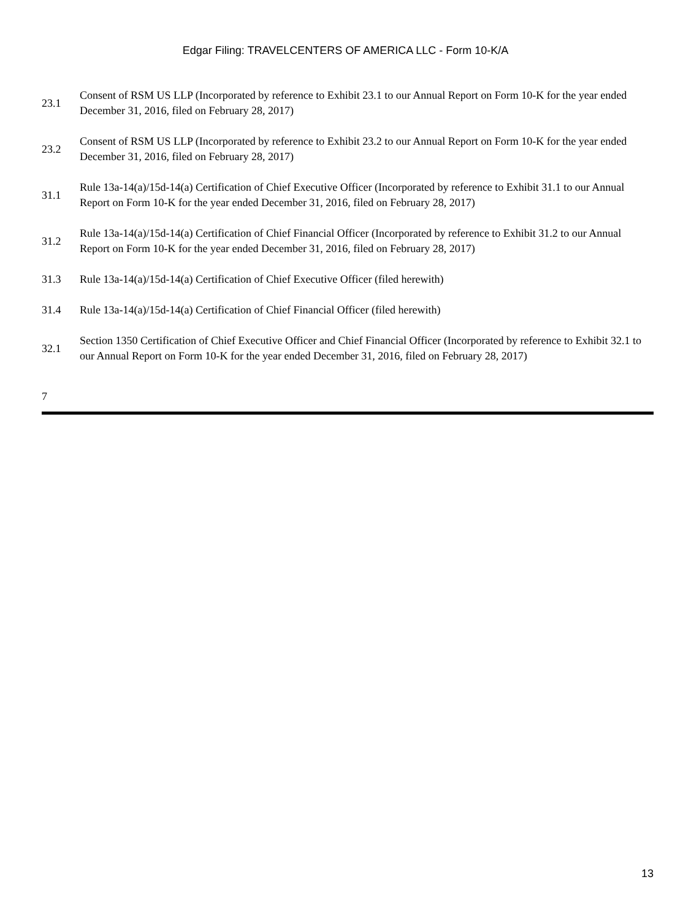Edgar Filing: TRAVELCENTERS OF AMERICA LLC - Form 10-K/A
| 23.1 | Consent of RSM US LLP (Incorporated by reference to Exhibit 23.1 to our Annual Report on Form 10-K for the year ended December 31, 2016, filed on February 28, 2017) |
| 23.2 | Consent of RSM US LLP (Incorporated by reference to Exhibit 23.2 to our Annual Report on Form 10-K for the year ended December 31, 2016, filed on February 28, 2017) |
| 31.1 | Rule 13a-14(a)/15d-14(a) Certification of Chief Executive Officer (Incorporated by reference to Exhibit 31.1 to our Annual Report on Form 10-K for the year ended December 31, 2016, filed on February 28, 2017) |
| 31.2 | Rule 13a-14(a)/15d-14(a) Certification of Chief Financial Officer (Incorporated by reference to Exhibit 31.2 to our Annual Report on Form 10-K for the year ended December 31, 2016, filed on February 28, 2017) |
| 31.3 | Rule 13a-14(a)/15d-14(a) Certification of Chief Executive Officer (filed herewith) |
| 31.4 | Rule 13a-14(a)/15d-14(a) Certification of Chief Financial Officer (filed herewith) |
| 32.1 | Section 1350 Certification of Chief Executive Officer and Chief Financial Officer (Incorporated by reference to Exhibit 32.1 to our Annual Report on Form 10-K for the year ended December 31, 2016, filed on February 28, 2017) |
7
13